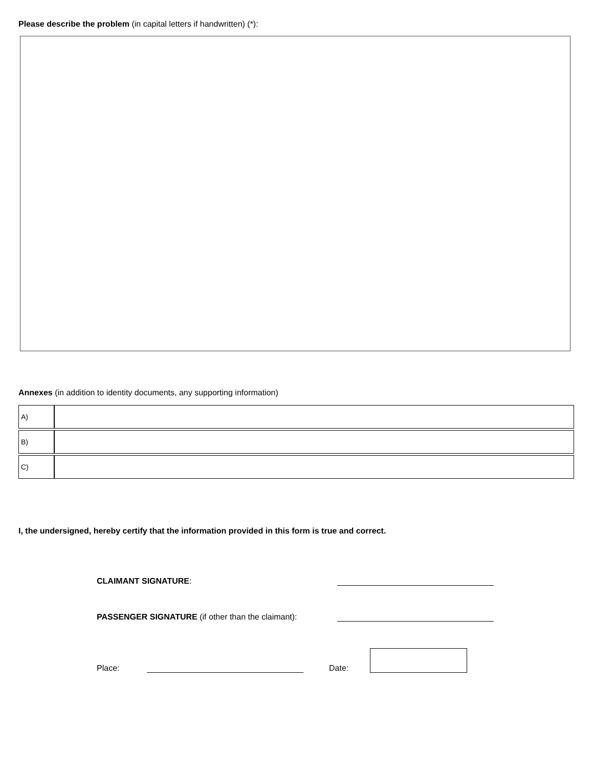Please describe the problem (in capital letters if handwritten) (*):
Annexes (in addition to identity documents, any supporting information)
| A) | |
| B) | |
| C) | |
I, the undersigned, hereby certify that the information provided in this form is true and correct.
CLAIMANT SIGNATURE:
PASSENGER SIGNATURE (if other than the claimant):
Place:
Date: